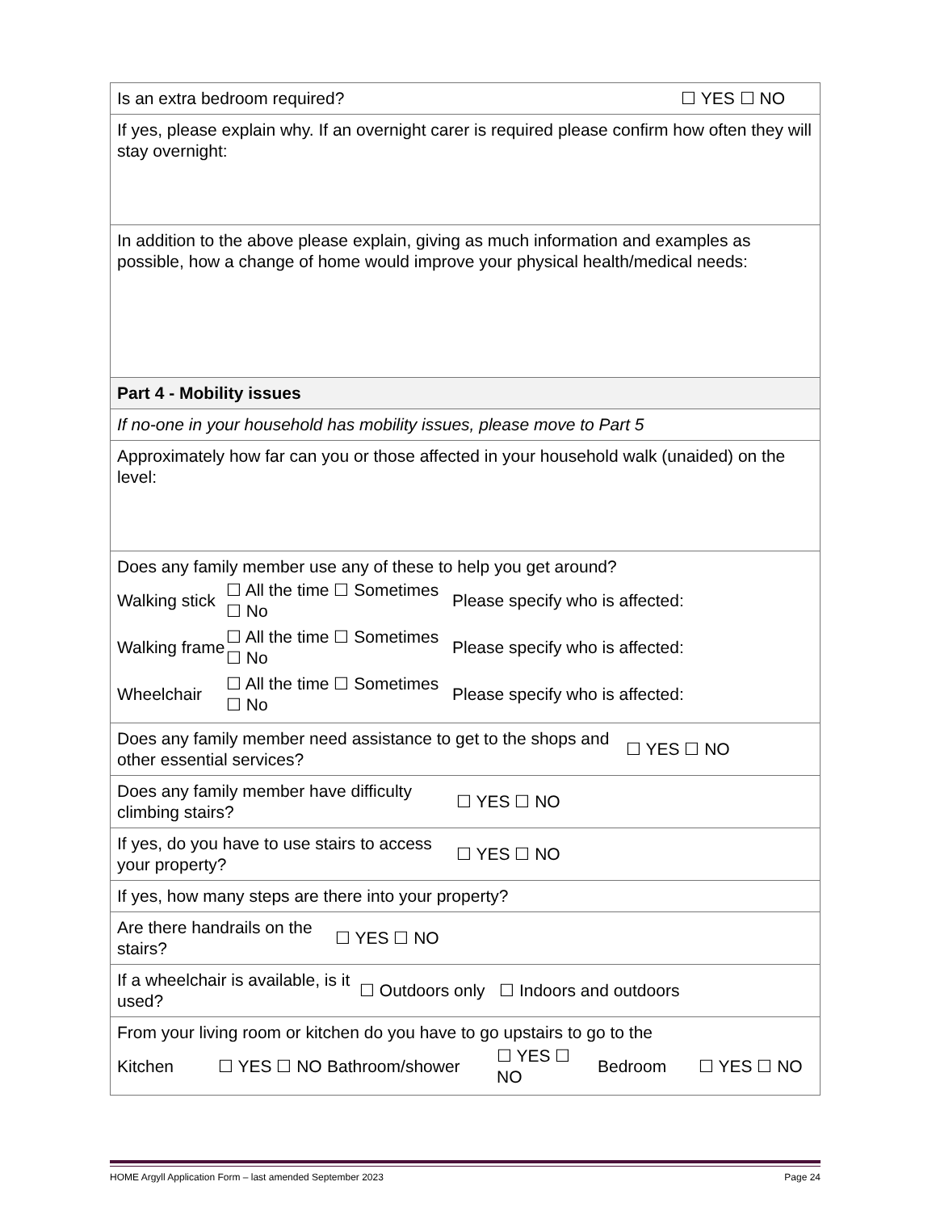Is an extra bedroom required? ☐ YES ☐ NO
If yes, please explain why. If an overnight carer is required please confirm how often they will stay overnight:
In addition to the above please explain, giving as much information and examples as possible, how a change of home would improve your physical health/medical needs:
Part 4 - Mobility issues
If no-one in your household has mobility issues, please move to Part 5
Approximately how far can you or those affected in your household walk (unaided) on the level:
Does any family member use any of these to help you get around?
| Walking stick | ☐ All the time ☐ Sometimes ☐ No | Please specify who is affected: |
| Walking frame | ☐ All the time ☐ Sometimes ☐ No | Please specify who is affected: |
| Wheelchair | ☐ All the time ☐ Sometimes ☐ No | Please specify who is affected: |
Does any family member need assistance to get to the shops and other essential services? ☐ YES ☐ NO
Does any family member have difficulty climbing stairs? ☐ YES ☐ NO
If yes, do you have to use stairs to access your property? ☐ YES ☐ NO
If yes, how many steps are there into your property?
Are there handrails on the stairs? ☐ YES ☐ NO
If a wheelchair is available, is it used? ☐ Outdoors only ☐ Indoors and outdoors
From your living room or kitchen do you have to go upstairs to go to the
| Kitchen | ☐ YES ☐ NO | Bathroom/shower | ☐ YES ☐ NO | Bedroom | ☐ YES ☐ NO |
HOME Argyll Application Form – last amended September 2023 Page 24